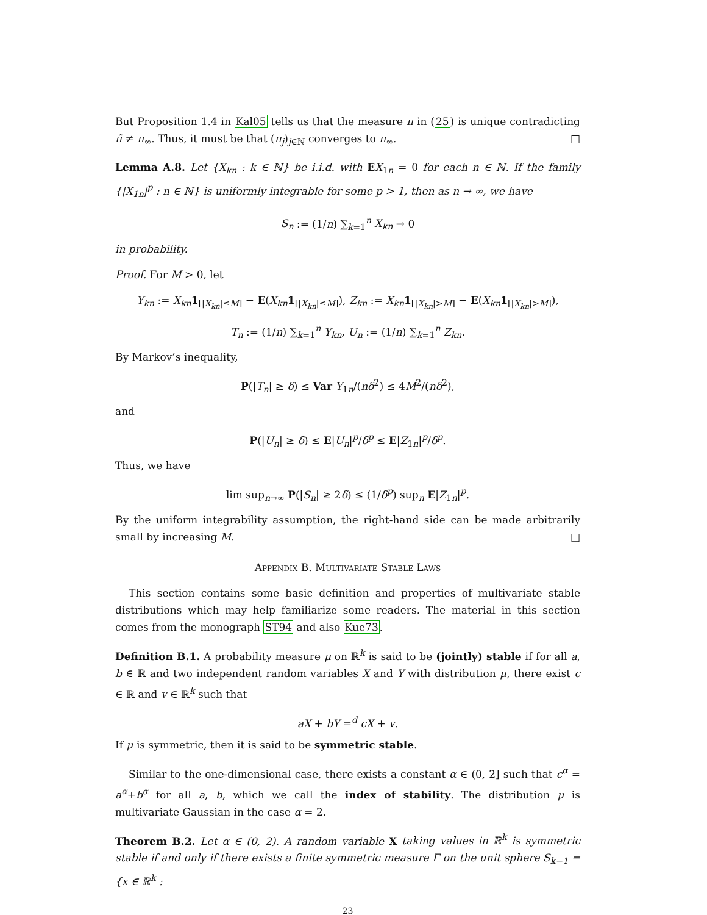But Proposition 1.4 in Kal05 tells us that the measure π in (25) is unique contradicting π̃ ≠ π<sub>∞</sub>. Thus, it must be that (π<sub>j</sub>)<sub>j∈ℕ</sub> converges to π<sub>∞</sub>. □
Lemma A.8. Let {X<sub>kn</sub> : k ∈ ℕ} be i.i.d. with EX<sub>1n</sub> = 0 for each n ∈ ℕ. If the family {|X<sub>1n</sub>|<sup>p</sup> : n ∈ ℕ} is uniformly integrable for some p > 1, then as n → ∞, we have
S<sub>n</sub> := (1/n) ∑<sub>k=1</sub><sup>n</sup> X<sub>kn</sub> → 0
in probability.
Proof. For M > 0, let
Y<sub>kn</sub> := X<sub>kn</sub> 1<sub>[|X<sub>kn</sub>|≤M]</sub> − E(X<sub>kn</sub> 1<sub>[|X<sub>kn</sub>|≤M]</sub>), Z<sub>kn</sub> := X<sub>kn</sub> 1<sub>[|X<sub>kn</sub>|>M]</sub> − E(X<sub>kn</sub> 1<sub>[|X<sub>kn</sub>|>M]</sub>),
T<sub>n</sub> := (1/n) ∑<sub>k=1</sub><sup>n</sup> Y<sub>kn</sub>, U<sub>n</sub> := (1/n) ∑<sub>k=1</sub><sup>n</sup> Z<sub>kn</sub>.
By Markov’s inequality,
P(|T<sub>n</sub>| ≥ δ) ≤ Var Y<sub>1n</sub>/(nδ<sup>2</sup>) ≤ 4M<sup>2</sup>/(nδ<sup>2</sup>),
and
P(|U<sub>n</sub>| ≥ δ) ≤ E|U<sub>n</sub>|<sup>p</sup>/δ<sup>p</sup> ≤ E|Z<sub>1n</sub>|<sup>p</sup>/δ<sup>p</sup>.
Thus, we have
lim sup<sub>n→∞</sub> P(|S<sub>n</sub>| ≥ 2δ) ≤ (1/δ<sup>p</sup>) sup<sub>n</sub> E|Z<sub>1n</sub>|<sup>p</sup>.
By the uniform integrability assumption, the right-hand side can be made arbitrarily small by increasing M. □
Appendix B. Multivariate Stable Laws
This section contains some basic definition and properties of multivariate stable distributions which may help familiarize some readers. The material in this section comes from the monograph ST94 and also Kue73.
Definition B.1. A probability measure μ on ℝ<sup>k</sup> is said to be (jointly) stable if for all a, b ∈ ℝ and two independent random variables X and Y with distribution μ, there exist c ∈ ℝ and v ∈ ℝ<sup>k</sup> such that
aX + bY =<sup>d</sup> cX + v.
If μ is symmetric, then it is said to be symmetric stable.
Similar to the one-dimensional case, there exists a constant α ∈ (0, 2] such that c<sup>α</sup> = a<sup>α</sup>+b<sup>α</sup> for all a, b, which we call the index of stability. The distribution μ is multivariate Gaussian in the case α = 2.
Theorem B.2. Let α ∈ (0, 2). A random variable X taking values in ℝ<sup>k</sup> is symmetric stable if and only if there exists a finite symmetric measure Γ on the unit sphere S<sub>k−1</sub> = {x ∈ ℝ<sup>k</sup> :
23